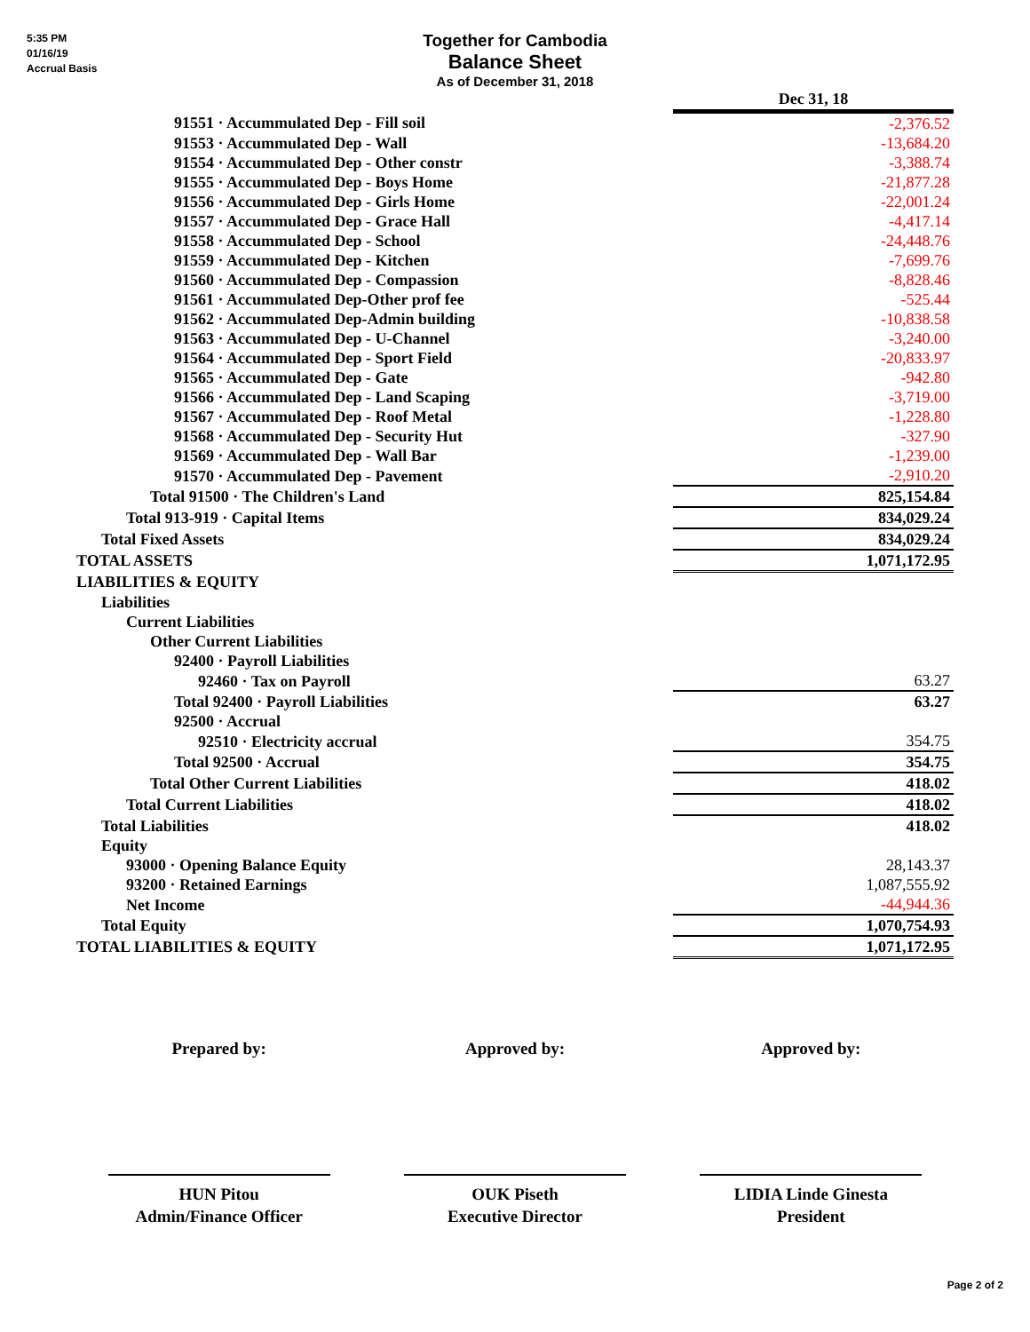5:35 PM
01/16/19
Accrual Basis
Together for Cambodia
Balance Sheet
As of December 31, 2018
| | Dec 31, 18 |
| 91551 · Accummulated Dep - Fill soil | -2,376.52 |
| 91553 · Accummulated Dep - Wall | -13,684.20 |
| 91554 · Accummulated Dep - Other constr | -3,388.74 |
| 91555 · Accummulated Dep - Boys Home | -21,877.28 |
| 91556 · Accummulated Dep - Girls Home | -22,001.24 |
| 91557 · Accummulated Dep - Grace Hall | -4,417.14 |
| 91558 · Accummulated Dep - School | -24,448.76 |
| 91559 · Accummulated Dep - Kitchen | -7,699.76 |
| 91560 · Accummulated Dep - Compassion | -8,828.46 |
| 91561 · Accummulated Dep-Other prof fee | -525.44 |
| 91562 · Accummulated Dep-Admin building | -10,838.58 |
| 91563 · Accummulated Dep - U-Channel | -3,240.00 |
| 91564 · Accummulated Dep - Sport Field | -20,833.97 |
| 91565 · Accummulated Dep - Gate | -942.80 |
| 91566 · Accummulated Dep - Land Scaping | -3,719.00 |
| 91567 · Accummulated Dep - Roof Metal | -1,228.80 |
| 91568 · Accummulated Dep - Security Hut | -327.90 |
| 91569 · Accummulated Dep - Wall Bar | -1,239.00 |
| 91570 · Accummulated Dep - Pavement | -2,910.20 |
| Total 91500 · The Children's Land | 825,154.84 |
| Total 913-919 · Capital Items | 834,029.24 |
| Total Fixed Assets | 834,029.24 |
| TOTAL ASSETS | 1,071,172.95 |
| LIABILITIES & EQUITY | |
| Liabilities | |
| Current Liabilities | |
| Other Current Liabilities | |
| 92400 · Payroll Liabilities | |
| 92460 · Tax on Payroll | 63.27 |
| Total 92400 · Payroll Liabilities | 63.27 |
| 92500 · Accrual | |
| 92510 · Electricity accrual | 354.75 |
| Total 92500 · Accrual | 354.75 |
| Total Other Current Liabilities | 418.02 |
| Total Current Liabilities | 418.02 |
| Total Liabilities | 418.02 |
| Equity | |
| 93000 · Opening Balance Equity | 28,143.37 |
| 93200 · Retained Earnings | 1,087,555.92 |
| Net Income | -44,944.36 |
| Total Equity | 1,070,754.93 |
| TOTAL LIABILITIES & EQUITY | 1,071,172.95 |
Prepared by: Approved by: Approved by:
HUN Pitou
Admin/Finance Officer
OUK Piseth
Executive Director
LIDIA Linde Ginesta
President
Page 2 of 2